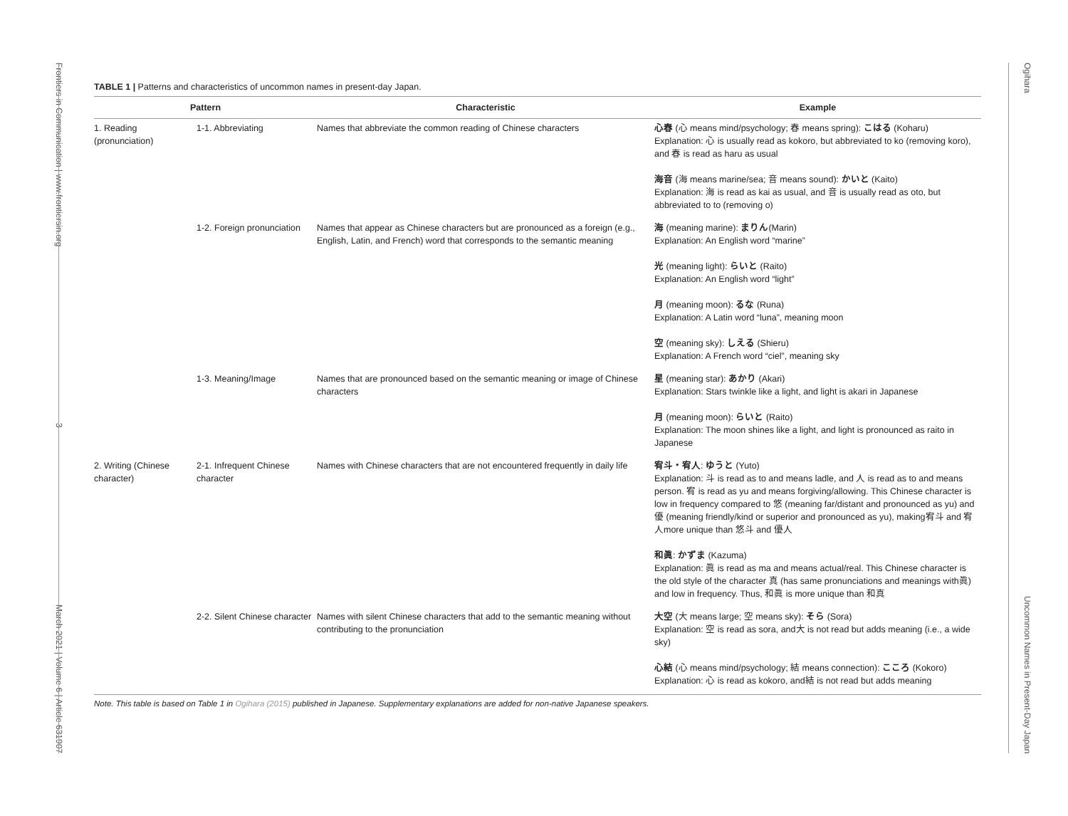Frontiers in Communication | www.frontiersin.org 3 March 2021 | Volume 6 | Article 631907
Ogihara Uncommon Names in Present-Day Japan
TABLE 1 | Patterns and characteristics of uncommon names in present-day Japan.
| Pattern | | Characteristic | Example |
| --- | --- | --- | --- |
| 1. Reading (pronunciation) | 1-1. Abbreviating | Names that abbreviate the common reading of Chinese characters | 心春 (心 means mind/psychology; 春 means spring): こはる (Koharu) Explanation: 心 is usually read as kokoro, but abbreviated to ko (removing koro), and 春 is read as haru as usual 海音 (海 means marine/sea; 音 means sound): かいと (Kaito) Explanation: 海 is read as kai as usual, and 音 is usually read as oto, but abbreviated to to (removing o) |
| | 1-2. Foreign pronunciation | Names that appear as Chinese characters but are pronounced as a foreign (e.g., English, Latin, and French) word that corresponds to the semantic meaning | 海 (meaning marine): まりん (Marin) Explanation: An English word “marine” 光 (meaning light): らいと (Raito) Explanation: An English word “light” 月 (meaning moon): るな (Runa) Explanation: A Latin word “luna”, meaning moon 空 (meaning sky): しえる (Shieru) Explanation: A French word “ciel”, meaning sky |
| | 1-3. Meaning/Image | Names that are pronounced based on the semantic meaning or image of Chinese characters | 星 (meaning star): あかり (Akari) Explanation: Stars twinkle like a light, and light is akari in Japanese 月 (meaning moon): らいと (Raito) Explanation: The moon shines like a light, and light is pronounced as raito in Japanese |
| 2. Writing (Chinese character) | 2-1. Infrequent Chinese character | Names with Chinese characters that are not encountered frequently in daily life | 宥斗・宥人 : ゆうと (Yuto) Explanation: 斗 is read as to and means ladle, and 人 is read as to and means person. 宥 is read as yu and means forgiving/allowing. This Chinese character is low in frequency compared to 悠 (meaning far/distant and pronounced as yu) and 優 (meaning friendly/kind or superior and pronounced as yu), making宥斗 and 宥人more unique than 悠斗 and 優人 和眞 : かずま (Kazuma) Explanation: 眞 is read as ma and means actual/real. This Chinese character is the old style of the character 真 (has same pronunciations and meanings with眞) and low in frequency. Thus, 和眞 is more unique than 和真 |
| | 2-2. Silent Chinese character | Names with silent Chinese characters that add to the semantic meaning without contributing to the pronunciation | 大空 (大 means large; 空 means sky): そら (Sora) Explanation: 空 is read as sora, and大 is not read but adds meaning (i.e., a wide sky) 心結 (心 means mind/psychology; 結 means connection): こころ (Kokoro) Explanation: 心 is read as kokoro, and結 is not read but adds meaning |
Note. This table is based on Table 1 in Ogihara (2015) published in Japanese. Supplementary explanations are added for non-native Japanese speakers.